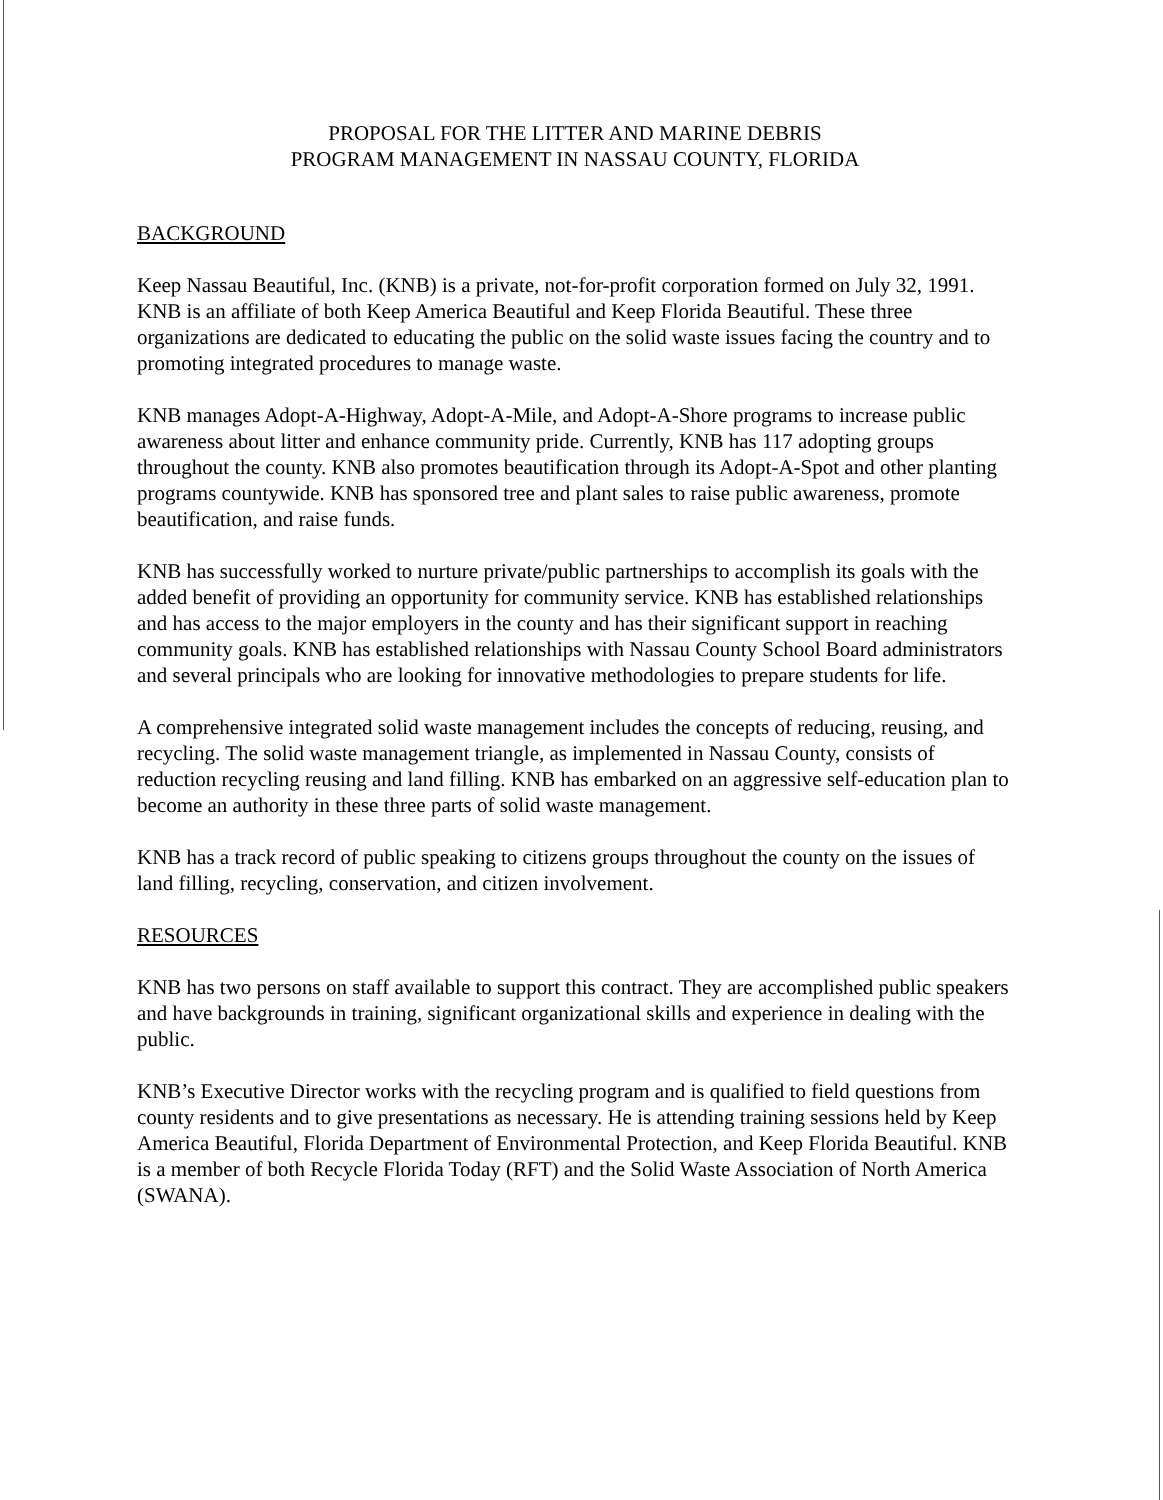PROPOSAL FOR THE LITTER AND MARINE DEBRIS
PROGRAM MANAGEMENT IN NASSAU COUNTY, FLORIDA
BACKGROUND
Keep Nassau Beautiful, Inc. (KNB) is a private, not-for-profit corporation formed on July 32, 1991. KNB is an affiliate of both Keep America Beautiful and Keep Florida Beautiful. These three organizations are dedicated to educating the public on the solid waste issues facing the country and to promoting integrated procedures to manage waste.
KNB manages Adopt-A-Highway, Adopt-A-Mile, and Adopt-A-Shore programs to increase public awareness about litter and enhance community pride. Currently, KNB has 117 adopting groups throughout the county. KNB also promotes beautification through its Adopt-A-Spot and other planting programs countywide. KNB has sponsored tree and plant sales to raise public awareness, promote beautification, and raise funds.
KNB has successfully worked to nurture private/public partnerships to accomplish its goals with the added benefit of providing an opportunity for community service. KNB has established relationships and has access to the major employers in the county and has their significant support in reaching community goals. KNB has established relationships with Nassau County School Board administrators and several principals who are looking for innovative methodologies to prepare students for life.
A comprehensive integrated solid waste management includes the concepts of reducing, reusing, and recycling. The solid waste management triangle, as implemented in Nassau County, consists of reduction recycling reusing and land filling. KNB has embarked on an aggressive self-education plan to become an authority in these three parts of solid waste management.
KNB has a track record of public speaking to citizens groups throughout the county on the issues of land filling, recycling, conservation, and citizen involvement.
RESOURCES
KNB has two persons on staff available to support this contract. They are accomplished public speakers and have backgrounds in training, significant organizational skills and experience in dealing with the public.
KNB’s Executive Director works with the recycling program and is qualified to field questions from county residents and to give presentations as necessary. He is attending training sessions held by Keep America Beautiful, Florida Department of Environmental Protection, and Keep Florida Beautiful. KNB is a member of both Recycle Florida Today (RFT) and the Solid Waste Association of North America (SWANA).